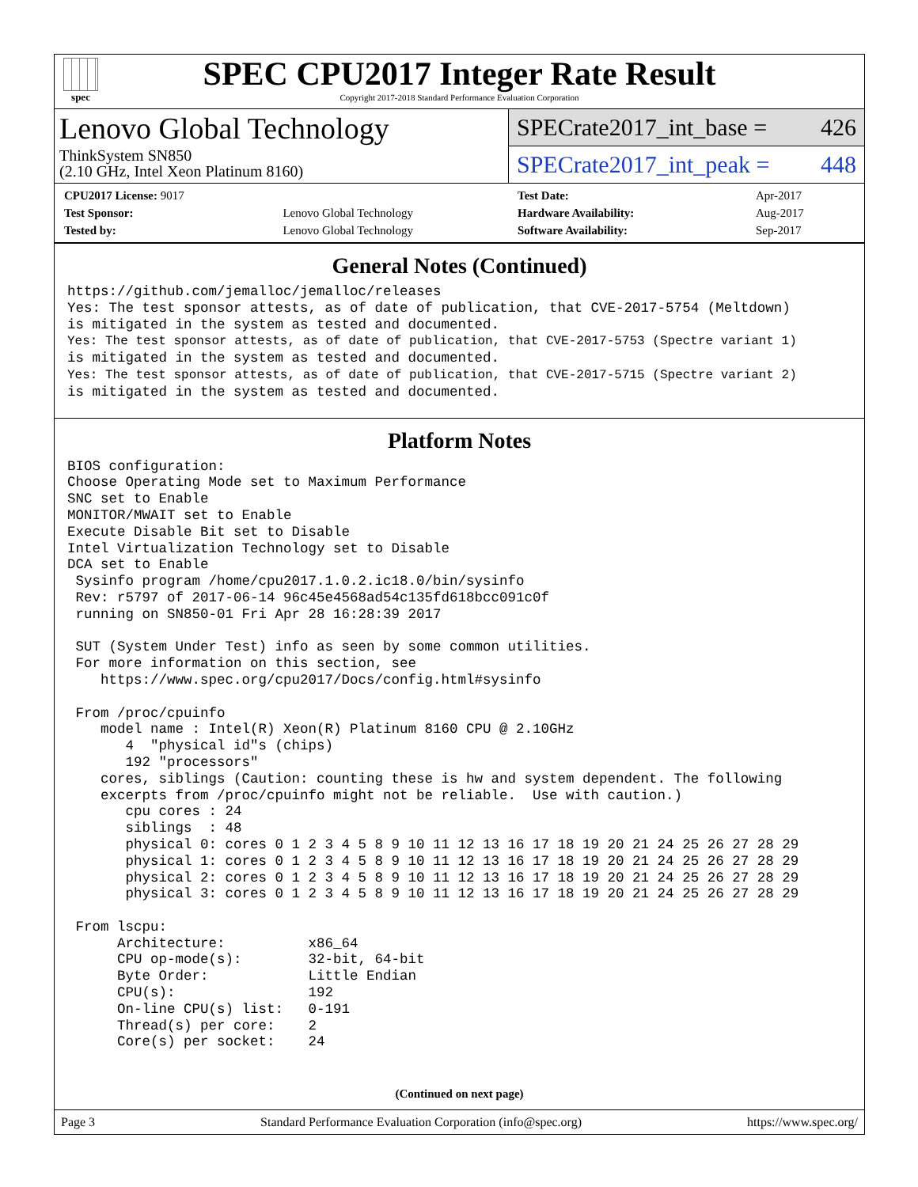spec
SPEC CPU2017 Integer Rate Result
Copyright 2017-2018 Standard Performance Evaluation Corporation
Lenovo Global Technology
ThinkSystem SN850
(2.10 GHz, Intel Xeon Platinum 8160)
SPECrate2017_int_base = 426
SPECrate2017_int_peak = 448
| CPU2017 License: 9017 | |
| Test Sponsor: | Lenovo Global Technology |
| Tested by: | Lenovo Global Technology |
| Test Date: | Apr-2017 |
| Hardware Availability: | Aug-2017 |
| Software Availability: | Sep-2017 |
General Notes (Continued)
https://github.com/jemalloc/jemalloc/releases
Yes: The test sponsor attests, as of date of publication, that CVE-2017-5754 (Meltdown)
is mitigated in the system as tested and documented.
Yes: The test sponsor attests, as of date of publication, that CVE-2017-5753 (Spectre variant 1)
is mitigated in the system as tested and documented.
Yes: The test sponsor attests, as of date of publication, that CVE-2017-5715 (Spectre variant 2)
is mitigated in the system as tested and documented.
Platform Notes
BIOS configuration:
Choose Operating Mode set to Maximum Performance
SNC set to Enable
MONITOR/MWAIT set to Enable
Execute Disable Bit set to Disable
Intel Virtualization Technology set to Disable
DCA set to Enable
 Sysinfo program /home/cpu2017.1.0.2.ic18.0/bin/sysinfo
 Rev: r5797 of 2017-06-14 96c45e4568ad54c135fd618bcc091c0f
 running on SN850-01 Fri Apr 28 16:28:39 2017

 SUT (System Under Test) info as seen by some common utilities.
 For more information on this section, see
    https://www.spec.org/cpu2017/Docs/config.html#sysinfo

 From /proc/cpuinfo
    model name : Intel(R) Xeon(R) Platinum 8160 CPU @ 2.10GHz
       4  "physical id"s (chips)
       192 "processors"
    cores, siblings (Caution: counting these is hw and system dependent. The following
    excerpts from /proc/cpuinfo might not be reliable.  Use with caution.)
       cpu cores : 24
       siblings  : 48
       physical 0: cores 0 1 2 3 4 5 8 9 10 11 12 13 16 17 18 19 20 21 24 25 26 27 28 29
       physical 1: cores 0 1 2 3 4 5 8 9 10 11 12 13 16 17 18 19 20 21 24 25 26 27 28 29
       physical 2: cores 0 1 2 3 4 5 8 9 10 11 12 13 16 17 18 19 20 21 24 25 26 27 28 29
       physical 3: cores 0 1 2 3 4 5 8 9 10 11 12 13 16 17 18 19 20 21 24 25 26 27 28 29

 From lscpu:
      Architecture:          x86_64
      CPU op-mode(s):        32-bit, 64-bit
      Byte Order:            Little Endian
      CPU(s):                192
      On-line CPU(s) list:   0-191
      Thread(s) per core:    2
      Core(s) per socket:    24
(Continued on next page)
Page 3 Standard Performance Evaluation Corporation (info@spec.org) https://www.spec.org/